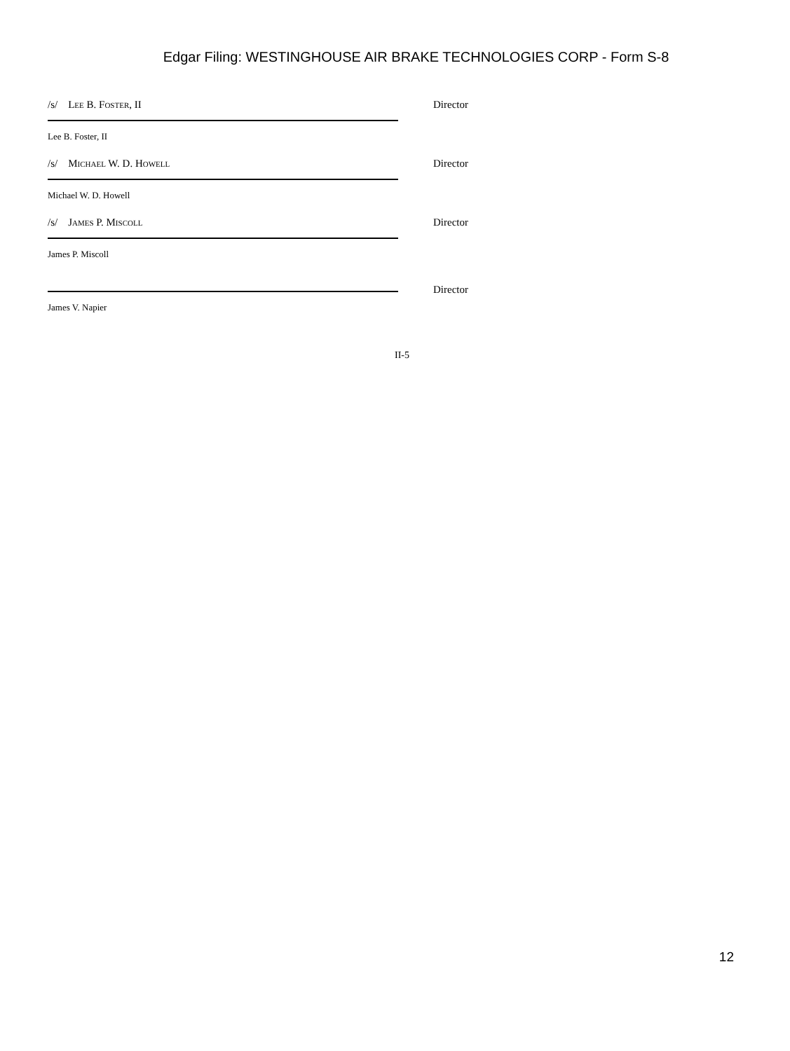Edgar Filing: WESTINGHOUSE AIR BRAKE TECHNOLOGIES CORP - Form S-8
/s/ Lee B. Foster, II
Lee B. Foster, II
Director
/s/ Michael W. D. Howell
Michael W. D. Howell
Director
/s/ James P. Miscoll
James P. Miscoll
Director
James V. Napier
Director
II-5
12